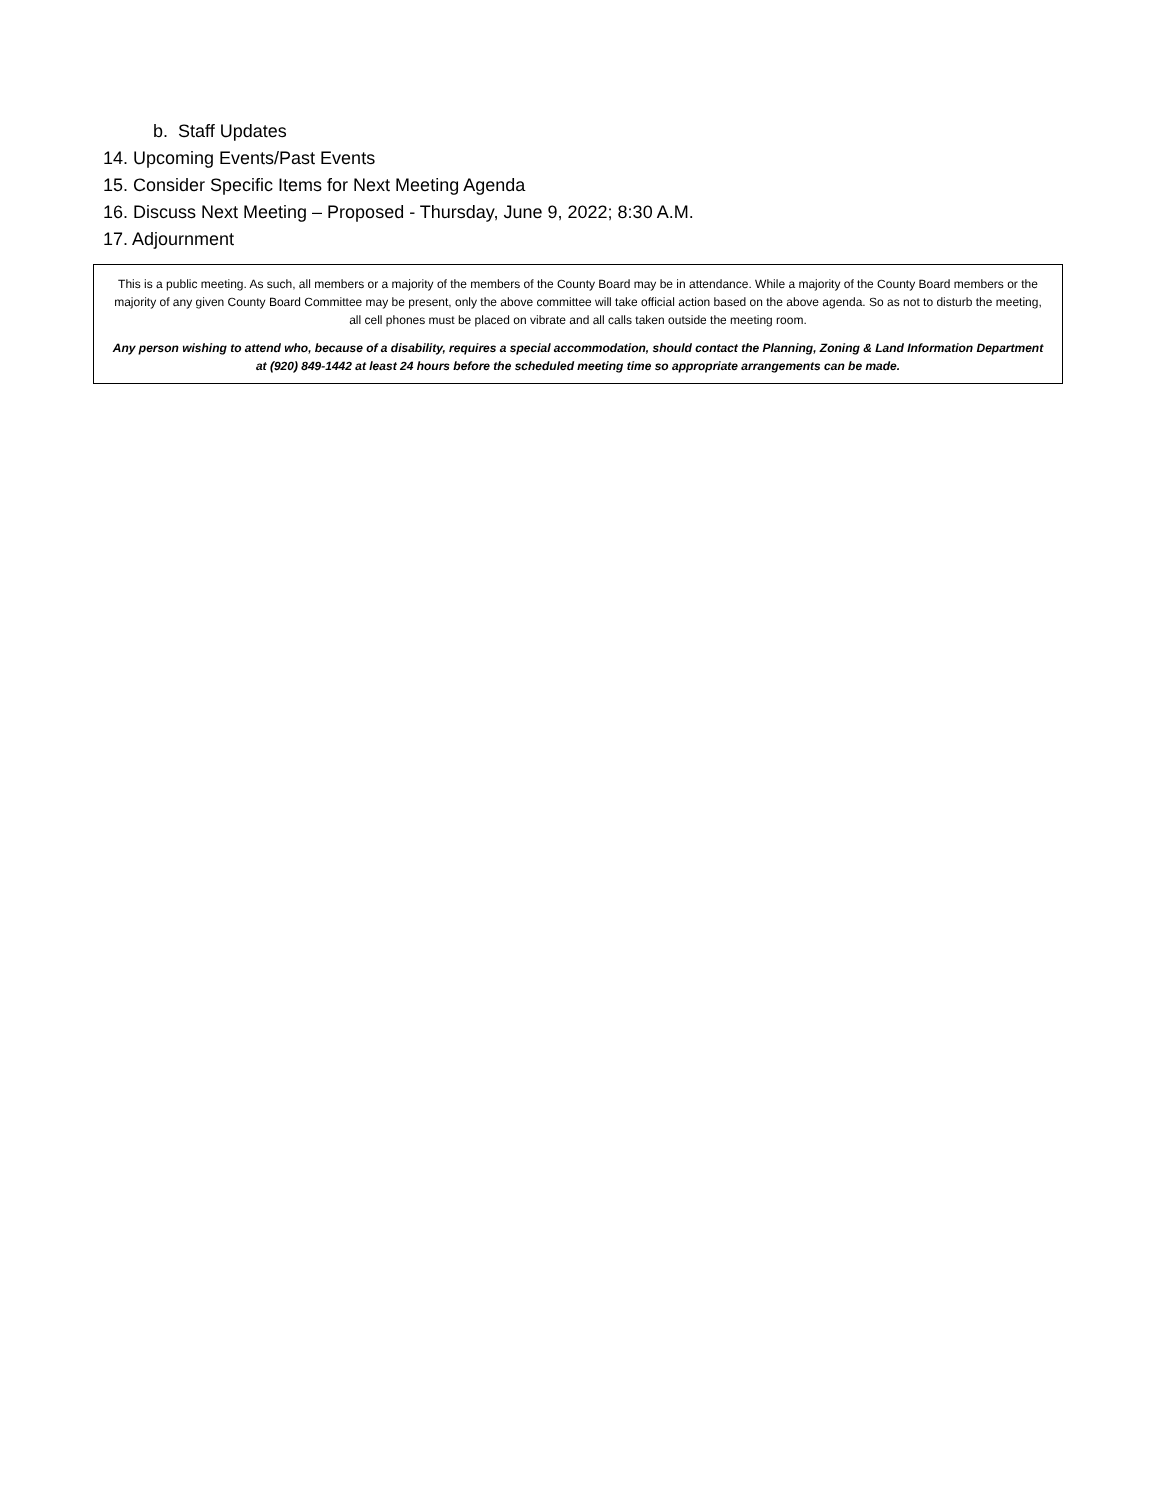b. Staff Updates
14. Upcoming Events/Past Events
15. Consider Specific Items for Next Meeting Agenda
16. Discuss Next Meeting – Proposed - Thursday, June 9, 2022; 8:30 A.M.
17. Adjournment
This is a public meeting. As such, all members or a majority of the members of the County Board may be in attendance. While a majority of the County Board members or the majority of any given County Board Committee may be present, only the above committee will take official action based on the above agenda. So as not to disturb the meeting, all cell phones must be placed on vibrate and all calls taken outside the meeting room.
Any person wishing to attend who, because of a disability, requires a special accommodation, should contact the Planning, Zoning & Land Information Department at (920) 849-1442 at least 24 hours before the scheduled meeting time so appropriate arrangements can be made.